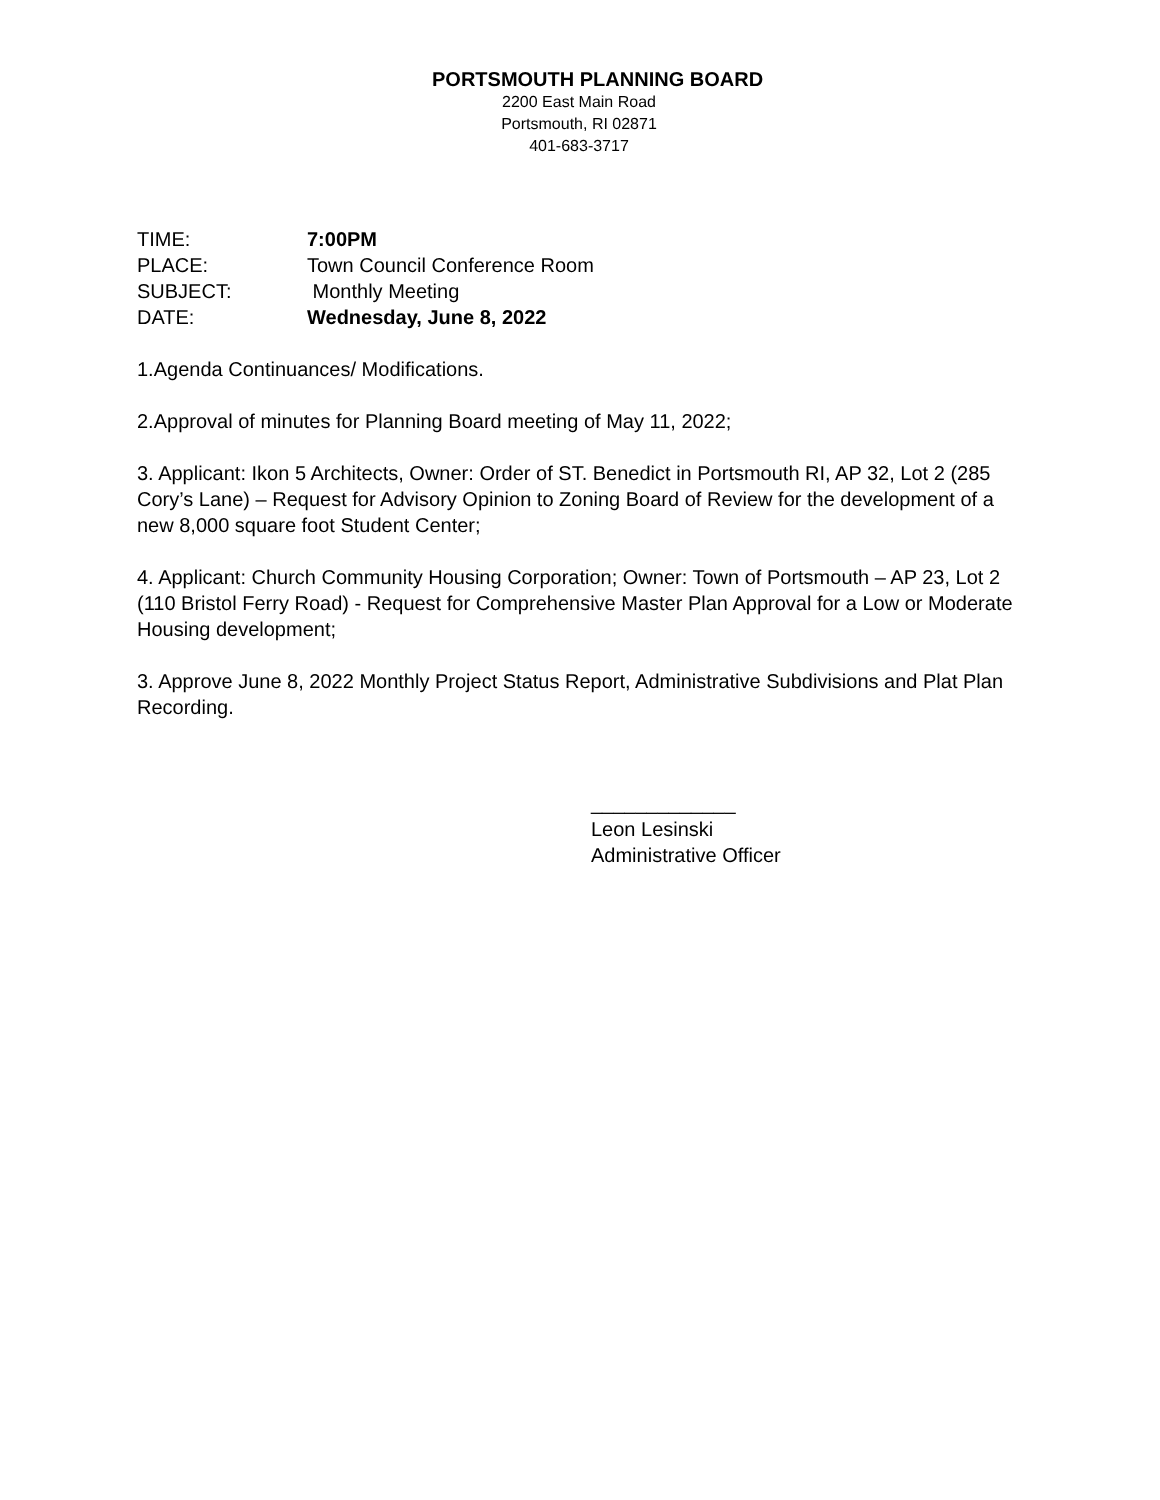PORTSMOUTH PLANNING BOARD
2200 East Main Road
Portsmouth, RI 02871
401-683-3717
TIME: 7:00PM
PLACE: Town Council Conference Room
SUBJECT: Monthly Meeting
DATE: Wednesday, June 8, 2022
1.Agenda Continuances/ Modifications.
2.Approval of minutes for Planning Board meeting of May 11, 2022;
3. Applicant: Ikon 5 Architects, Owner: Order of ST. Benedict in Portsmouth RI, AP 32, Lot 2 (285 Cory’s Lane) – Request for Advisory Opinion to Zoning Board of Review for the development of a new 8,000 square foot Student Center;
4. Applicant: Church Community Housing Corporation; Owner: Town of Portsmouth – AP 23, Lot 2 (110 Bristol Ferry Road) - Request for Comprehensive Master Plan Approval for a Low or Moderate Housing development;
3. Approve June 8, 2022 Monthly Project Status Report, Administrative Subdivisions and Plat Plan Recording.
_____________
Leon Lesinski
Administrative Officer